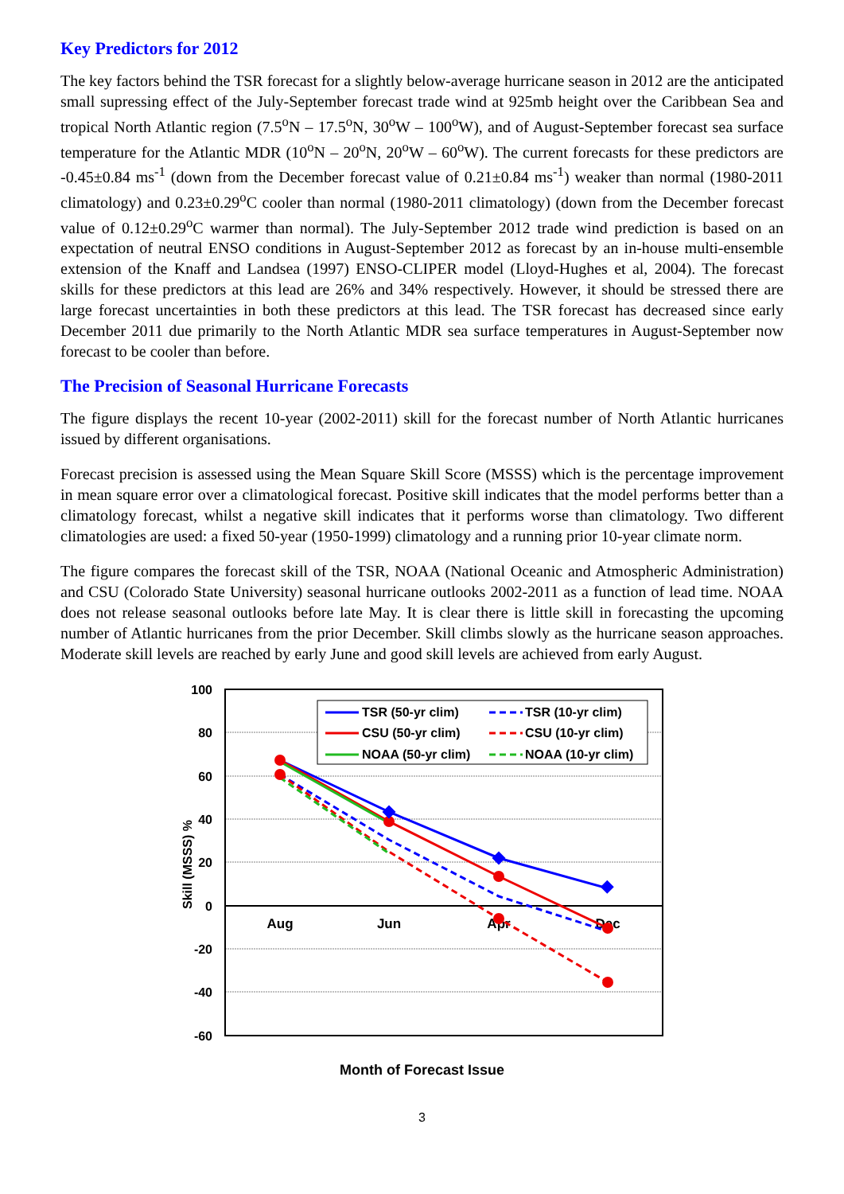Key Predictors for 2012
The key factors behind the TSR forecast for a slightly below-average hurricane season in 2012 are the anticipated small supressing effect of the July-September forecast trade wind at 925mb height over the Caribbean Sea and tropical North Atlantic region (7.5<sup>o</sup>N – 17.5<sup>o</sup>N, 30<sup>o</sup>W – 100<sup>o</sup>W), and of August-September forecast sea surface temperature for the Atlantic MDR (10<sup>o</sup>N – 20<sup>o</sup>N, 20<sup>o</sup>W – 60<sup>o</sup>W). The current forecasts for these predictors are -0.45±0.84 ms<sup>-1</sup> (down from the December forecast value of 0.21±0.84 ms<sup>-1</sup>) weaker than normal (1980-2011 climatology) and 0.23±0.29<sup>o</sup>C cooler than normal (1980-2011 climatology) (down from the December forecast value of 0.12±0.29<sup>o</sup>C warmer than normal). The July-September 2012 trade wind prediction is based on an expectation of neutral ENSO conditions in August-September 2012 as forecast by an in-house multi-ensemble extension of the Knaff and Landsea (1997) ENSO-CLIPER model (Lloyd-Hughes et al, 2004). The forecast skills for these predictors at this lead are 26% and 34% respectively. However, it should be stressed there are large forecast uncertainties in both these predictors at this lead. The TSR forecast has decreased since early December 2011 due primarily to the North Atlantic MDR sea surface temperatures in August-September now forecast to be cooler than before.
The Precision of Seasonal Hurricane Forecasts
The figure displays the recent 10-year (2002-2011) skill for the forecast number of North Atlantic hurricanes issued by different organisations.
Forecast precision is assessed using the Mean Square Skill Score (MSSS) which is the percentage improvement in mean square error over a climatological forecast. Positive skill indicates that the model performs better than a climatology forecast, whilst a negative skill indicates that it performs worse than climatology. Two different climatologies are used: a fixed 50-year (1950-1999) climatology and a running prior 10-year climate norm.
The figure compares the forecast skill of the TSR, NOAA (National Oceanic and Atmospheric Administration) and CSU (Colorado State University) seasonal hurricane outlooks 2002-2011 as a function of lead time. NOAA does not release seasonal outlooks before late May. It is clear there is little skill in forecasting the upcoming number of Atlantic hurricanes from the prior December. Skill climbs slowly as the hurricane season approaches. Moderate skill levels are reached by early June and good skill levels are achieved from early August.
100
80
60
40
20
0
-20
-40
-60
Aug
Jun
Apr
Dec
Skill (MSSS) %
TSR (50-yr clim)
TSR (10-yr clim)
CSU (50-yr clim)
CSU (10-yr clim)
NOAA (50-yr clim)
NOAA (10-yr clim)
Month of Forecast Issue
3